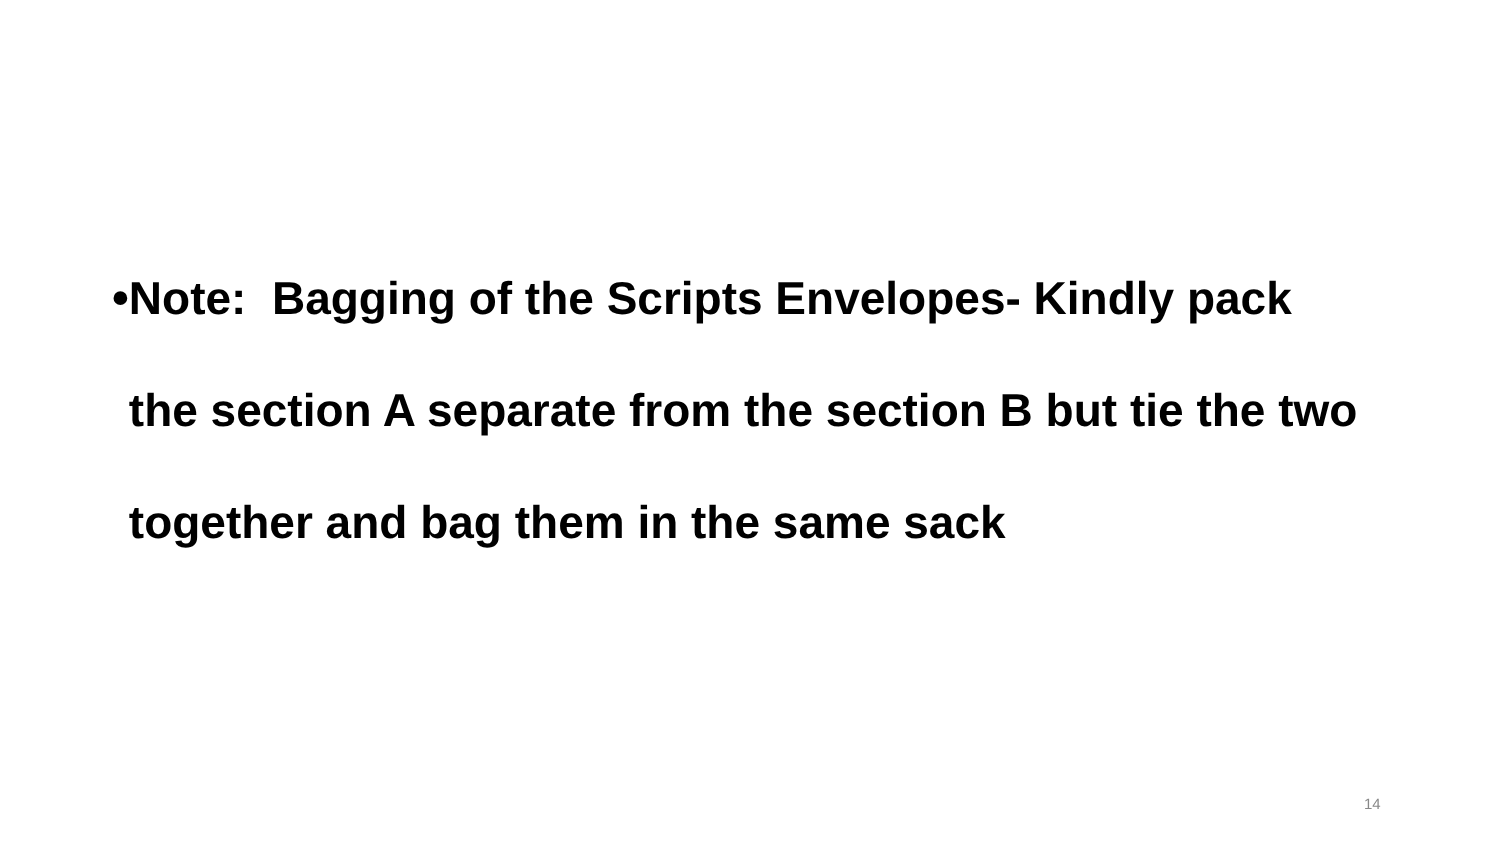•
Note: Bagging of the Scripts Envelopes- Kindly pack the section A separate from the section B but tie the two together and bag them in the same sack
14